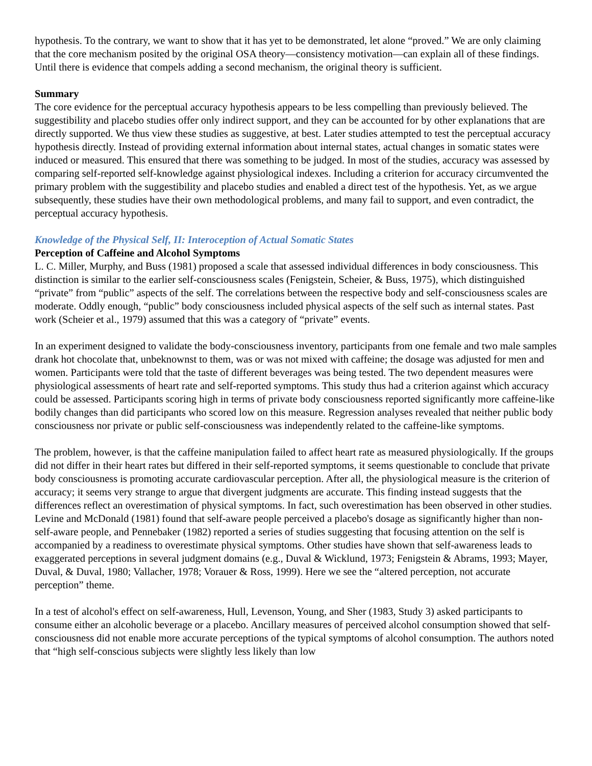hypothesis. To the contrary, we want to show that it has yet to be demonstrated, let alone “proved.” We are only claiming that the core mechanism posited by the original OSA theory—consistency motivation—can explain all of these findings. Until there is evidence that compels adding a second mechanism, the original theory is sufficient.
Summary
The core evidence for the perceptual accuracy hypothesis appears to be less compelling than previously believed. The suggestibility and placebo studies offer only indirect support, and they can be accounted for by other explanations that are directly supported. We thus view these studies as suggestive, at best. Later studies attempted to test the perceptual accuracy hypothesis directly. Instead of providing external information about internal states, actual changes in somatic states were induced or measured. This ensured that there was something to be judged. In most of the studies, accuracy was assessed by comparing self-reported self-knowledge against physiological indexes. Including a criterion for accuracy circumvented the primary problem with the suggestibility and placebo studies and enabled a direct test of the hypothesis. Yet, as we argue subsequently, these studies have their own methodological problems, and many fail to support, and even contradict, the perceptual accuracy hypothesis.
Knowledge of the Physical Self, II: Interoception of Actual Somatic States
Perception of Caffeine and Alcohol Symptoms
L. C. Miller, Murphy, and Buss (1981) proposed a scale that assessed individual differences in body consciousness. This distinction is similar to the earlier self-consciousness scales (Fenigstein, Scheier, & Buss, 1975), which distinguished “private” from “public” aspects of the self. The correlations between the respective body and self-consciousness scales are moderate. Oddly enough, “public” body consciousness included physical aspects of the self such as internal states. Past work (Scheier et al., 1979) assumed that this was a category of “private” events.
In an experiment designed to validate the body-consciousness inventory, participants from one female and two male samples drank hot chocolate that, unbeknownst to them, was or was not mixed with caffeine; the dosage was adjusted for men and women. Participants were told that the taste of different beverages was being tested. The two dependent measures were physiological assessments of heart rate and self-reported symptoms. This study thus had a criterion against which accuracy could be assessed. Participants scoring high in terms of private body consciousness reported significantly more caffeine-like bodily changes than did participants who scored low on this measure. Regression analyses revealed that neither public body consciousness nor private or public self-consciousness was independently related to the caffeine-like symptoms.
The problem, however, is that the caffeine manipulation failed to affect heart rate as measured physiologically. If the groups did not differ in their heart rates but differed in their self-reported symptoms, it seems questionable to conclude that private body consciousness is promoting accurate cardiovascular perception. After all, the physiological measure is the criterion of accuracy; it seems very strange to argue that divergent judgments are accurate. This finding instead suggests that the differences reflect an overestimation of physical symptoms. In fact, such overestimation has been observed in other studies. Levine and McDonald (1981) found that self-aware people perceived a placebo's dosage as significantly higher than non-self-aware people, and Pennebaker (1982) reported a series of studies suggesting that focusing attention on the self is accompanied by a readiness to overestimate physical symptoms. Other studies have shown that self-awareness leads to exaggerated perceptions in several judgment domains (e.g., Duval & Wicklund, 1973; Fenigstein & Abrams, 1993; Mayer, Duval, & Duval, 1980; Vallacher, 1978; Vorauer & Ross, 1999). Here we see the “altered perception, not accurate perception” theme.
In a test of alcohol's effect on self-awareness, Hull, Levenson, Young, and Sher (1983, Study 3) asked participants to consume either an alcoholic beverage or a placebo. Ancillary measures of perceived alcohol consumption showed that self-consciousness did not enable more accurate perceptions of the typical symptoms of alcohol consumption. The authors noted that “high self-conscious subjects were slightly less likely than low